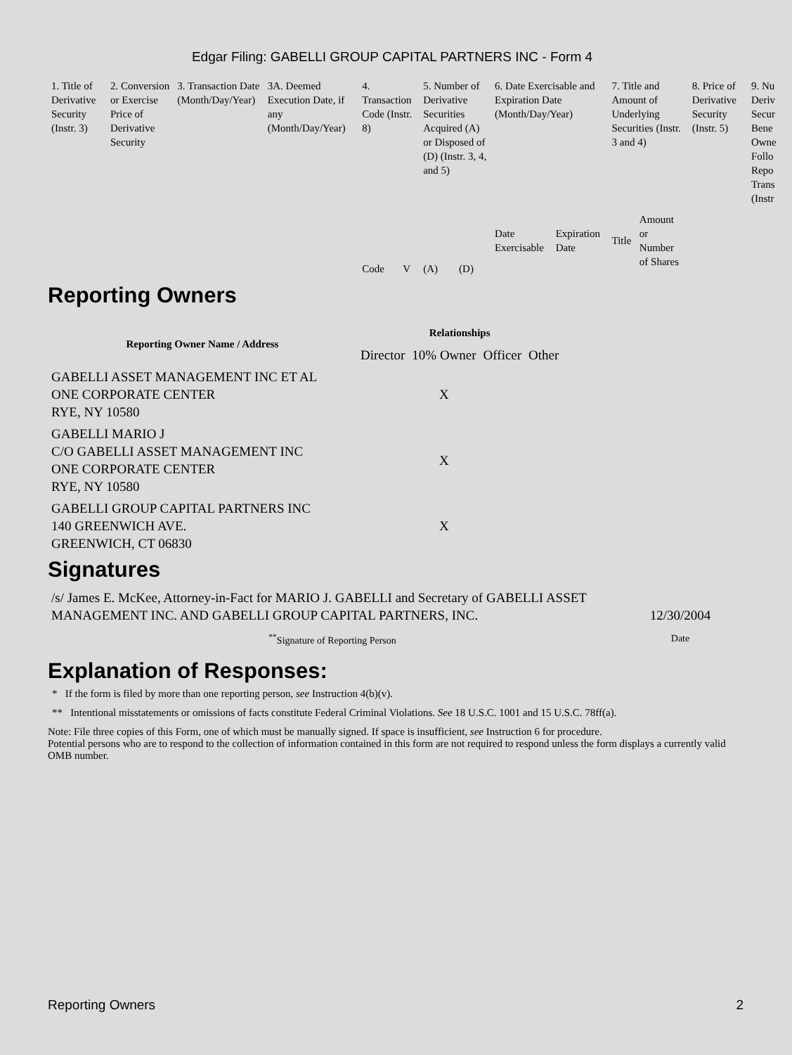Edgar Filing: GABELLI GROUP CAPITAL PARTNERS INC - Form 4
| 1. Title of Derivative Security (Instr. 3) | 2. Conversion or Exercise Price of Derivative Security | 3. Transaction Date (Month/Day/Year) | 3A. Deemed Execution Date, if any (Month/Day/Year) | 4. Transaction Code (Instr. 8) | | 5. Number of Derivative Securities Acquired (A) or Disposed of (D) (Instr. 3, 4, and 5) | | 6. Date Exercisable and Expiration Date (Month/Day/Year) | | 7. Title and Amount of Underlying Securities (Instr. 3 and 4) | | 8. Price of Derivative Security (Instr. 5) | 9. Nu Deriv Secur Bene Owne Follo Repo Trans (Instr |
| --- | --- | --- | --- | --- | --- | --- | --- | --- | --- | --- | --- | --- | --- |
| | | | | Code | V | (A) | (D) | Date Exercisable | Expiration Date | Title | Amount or Number of Shares | | |
Reporting Owners
| Reporting Owner Name / Address | Relationships | | | |
| --- | --- | --- | --- | --- |
| | Director | 10% Owner | Officer | Other |
| GABELLI ASSET MANAGEMENT INC ET AL ONE CORPORATE CENTER RYE, NY 10580 | | X | | |
| GABELLI MARIO J C/O GABELLI ASSET MANAGEMENT INC ONE CORPORATE CENTER RYE, NY 10580 | | X | | |
| GABELLI GROUP CAPITAL PARTNERS INC 140 GREENWICH AVE. GREENWICH, CT 06830 | | X | | |
Signatures
| /s/ James E. McKee, Attorney-in-Fact for MARIO J. GABELLI and Secretary of GABELLI ASSET MANAGEMENT INC. AND GABELLI GROUP CAPITAL PARTNERS, INC. | 12/30/2004 |
| <sup>**</sup> Signature of Reporting Person | Date |
Explanation of Responses:
* If the form is filed by more than one reporting person, see Instruction 4(b)(v).
** Intentional misstatements or omissions of facts constitute Federal Criminal Violations. See 18 U.S.C. 1001 and 15 U.S.C. 78ff(a).
Note: File three copies of this Form, one of which must be manually signed. If space is insufficient, see Instruction 6 for procedure.
Potential persons who are to respond to the collection of information contained in this form are not required to respond unless the form displays a currently valid OMB number.
Reporting Owners 2